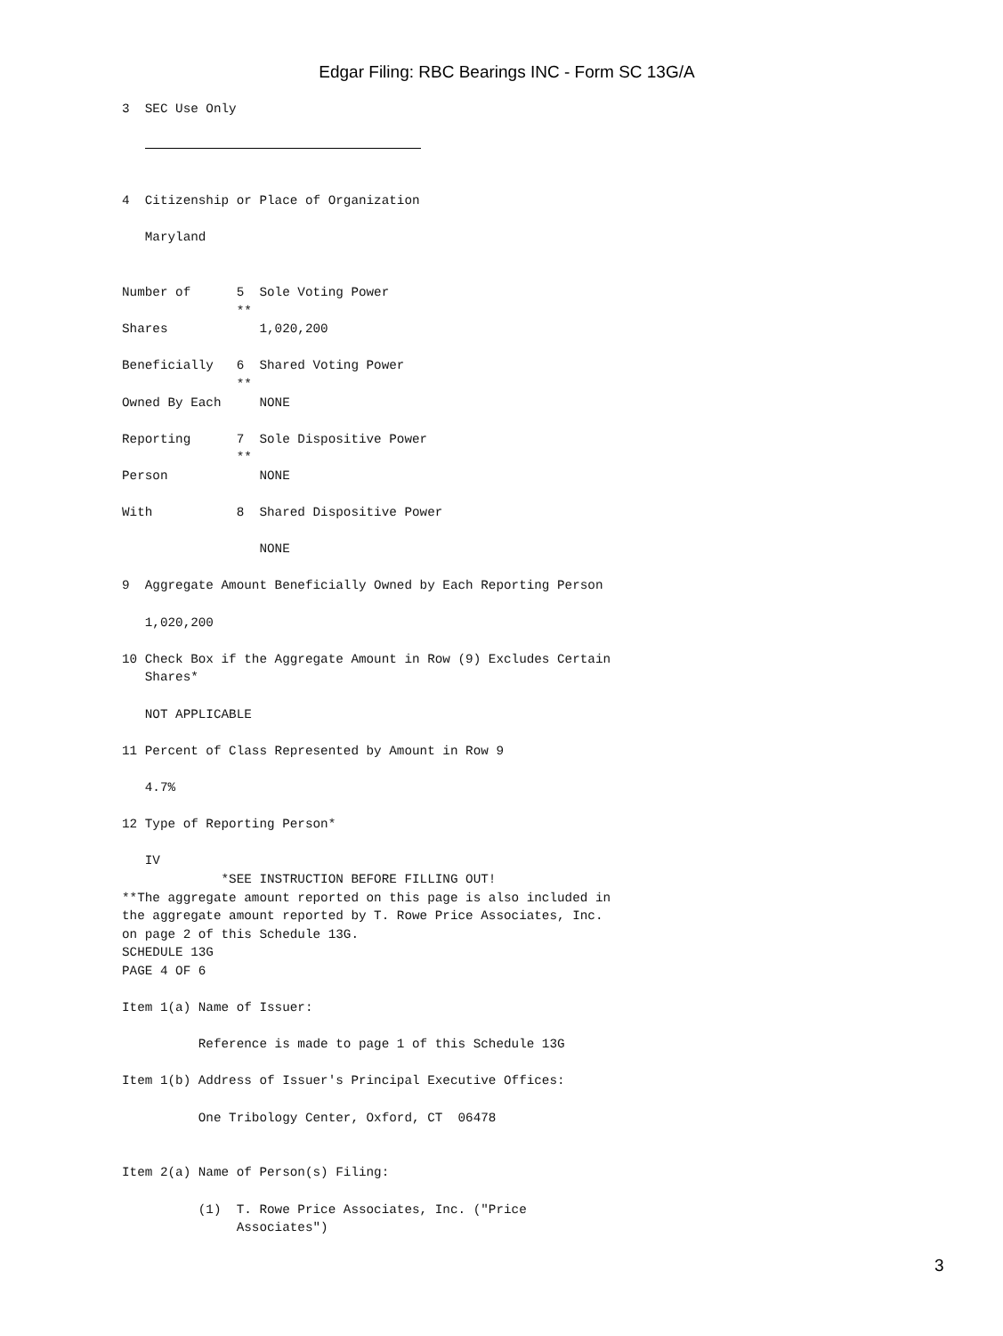Edgar Filing: RBC Bearings INC - Form SC 13G/A
3  SEC Use Only

   


4  Citizenship or Place of Organization

   Maryland


Number of      5  Sole Voting Power
               **
Shares            1,020,200

Beneficially   6  Shared Voting Power
               **
Owned By Each     NONE

Reporting      7  Sole Dispositive Power
               **
Person            NONE

With           8  Shared Dispositive Power

                  NONE

9  Aggregate Amount Beneficially Owned by Each Reporting Person

   1,020,200

10 Check Box if the Aggregate Amount in Row (9) Excludes Certain
   Shares*

   NOT APPLICABLE

11 Percent of Class Represented by Amount in Row 9

   4.7%

12 Type of Reporting Person*

   IV
             *SEE INSTRUCTION BEFORE FILLING OUT!
**The aggregate amount reported on this page is also included in
the aggregate amount reported by T. Rowe Price Associates, Inc.
on page 2 of this Schedule 13G.
SCHEDULE 13G
PAGE 4 OF 6

Item 1(a) Name of Issuer:

          Reference is made to page 1 of this Schedule 13G

Item 1(b) Address of Issuer's Principal Executive Offices:

          One Tribology Center, Oxford, CT  06478


Item 2(a) Name of Person(s) Filing:

          (1)  T. Rowe Price Associates, Inc. ("Price
               Associates")
3